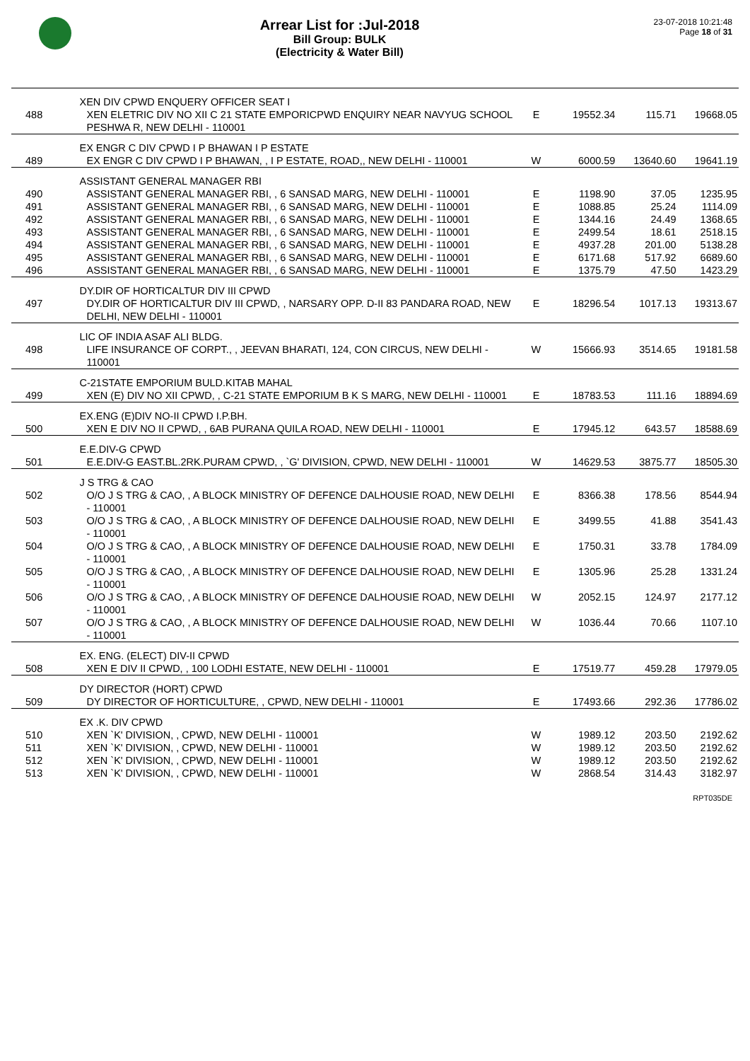Arrear List for :Jul-2018
Bill Group: BULK
(Electricity & Water Bill)
23-07-2018 10:21:48
Page 18 of 31
| | XEN DIV CPWD ENQUERY OFFICER SEAT I | | | | |
| 488 | XEN ELETRIC DIV NO XII C 21 STATE EMPORICPWD ENQUIRY NEAR NAVYUG SCHOOL PESHWA R, NEW DELHI - 110001 | E | 19552.34 | 115.71 | 19668.05 |
| | EX ENGR C DIV CPWD I P BHAWAN I P ESTATE | | | | |
| 489 | EX ENGR C DIV CPWD I P BHAWAN, , I P ESTATE, ROAD,, NEW DELHI - 110001 | W | 6000.59 | 13640.60 | 19641.19 |
| | ASSISTANT GENERAL MANAGER RBI | | | | |
| 490 | ASSISTANT GENERAL MANAGER RBI, , 6 SANSAD MARG, NEW DELHI - 110001 | E | 1198.90 | 37.05 | 1235.95 |
| 491 | ASSISTANT GENERAL MANAGER RBI, , 6 SANSAD MARG, NEW DELHI - 110001 | E | 1088.85 | 25.24 | 1114.09 |
| 492 | ASSISTANT GENERAL MANAGER RBI, , 6 SANSAD MARG, NEW DELHI - 110001 | E | 1344.16 | 24.49 | 1368.65 |
| 493 | ASSISTANT GENERAL MANAGER RBI, , 6 SANSAD MARG, NEW DELHI - 110001 | E | 2499.54 | 18.61 | 2518.15 |
| 494 | ASSISTANT GENERAL MANAGER RBI, , 6 SANSAD MARG, NEW DELHI - 110001 | E | 4937.28 | 201.00 | 5138.28 |
| 495 | ASSISTANT GENERAL MANAGER RBI, , 6 SANSAD MARG, NEW DELHI - 110001 | E | 6171.68 | 517.92 | 6689.60 |
| 496 | ASSISTANT GENERAL MANAGER RBI, , 6 SANSAD MARG, NEW DELHI - 110001 | E | 1375.79 | 47.50 | 1423.29 |
| | DY.DIR OF HORTICALTUR DIV III CPWD | | | | |
| 497 | DY.DIR OF HORTICALTUR DIV III CPWD, , NARSARY OPP. D-II 83 PANDARA ROAD, NEW DELHI, NEW DELHI - 110001 | E | 18296.54 | 1017.13 | 19313.67 |
| | LIC OF INDIA ASAF ALI BLDG. | | | | |
| 498 | LIFE INSURANCE OF CORPT., , JEEVAN BHARATI, 124, CON CIRCUS, NEW DELHI - 110001 | W | 15666.93 | 3514.65 | 19181.58 |
| | C-21STATE EMPORIUM BULD.KITAB MAHAL | | | | |
| 499 | XEN (E) DIV NO XII CPWD, , C-21 STATE EMPORIUM B K S MARG, NEW DELHI - 110001 | E | 18783.53 | 111.16 | 18894.69 |
| | EX.ENG (E)DIV NO-II CPWD I.P.BH. | | | | |
| 500 | XEN E DIV NO II CPWD, , 6AB PURANA QUILA ROAD, NEW DELHI - 110001 | E | 17945.12 | 643.57 | 18588.69 |
| | E.E.DIV-G CPWD | | | | |
| 501 | E.E.DIV-G EAST.BL.2RK.PURAM CPWD, , `G' DIVISION, CPWD, NEW DELHI - 110001 | W | 14629.53 | 3875.77 | 18505.30 |
| | J S TRG & CAO | | | | |
| 502 | O/O J S TRG & CAO, , A BLOCK MINISTRY OF DEFENCE DALHOUSIE ROAD, NEW DELHI - 110001 | E | 8366.38 | 178.56 | 8544.94 |
| 503 | O/O J S TRG & CAO, , A BLOCK MINISTRY OF DEFENCE DALHOUSIE ROAD, NEW DELHI - 110001 | E | 3499.55 | 41.88 | 3541.43 |
| 504 | O/O J S TRG & CAO, , A BLOCK MINISTRY OF DEFENCE DALHOUSIE ROAD, NEW DELHI - 110001 | E | 1750.31 | 33.78 | 1784.09 |
| 505 | O/O J S TRG & CAO, , A BLOCK MINISTRY OF DEFENCE DALHOUSIE ROAD, NEW DELHI - 110001 | E | 1305.96 | 25.28 | 1331.24 |
| 506 | O/O J S TRG & CAO, , A BLOCK MINISTRY OF DEFENCE DALHOUSIE ROAD, NEW DELHI - 110001 | W | 2052.15 | 124.97 | 2177.12 |
| 507 | O/O J S TRG & CAO, , A BLOCK MINISTRY OF DEFENCE DALHOUSIE ROAD, NEW DELHI - 110001 | W | 1036.44 | 70.66 | 1107.10 |
| | EX. ENG. (ELECT) DIV-II CPWD | | | | |
| 508 | XEN E DIV II CPWD, , 100 LODHI ESTATE, NEW DELHI - 110001 | E | 17519.77 | 459.28 | 17979.05 |
| | DY DIRECTOR (HORT) CPWD | | | | |
| 509 | DY DIRECTOR OF HORTICULTURE, , CPWD, NEW DELHI - 110001 | E | 17493.66 | 292.36 | 17786.02 |
| | EX .K. DIV CPWD | | | | |
| 510 | XEN `K' DIVISION, , CPWD, NEW DELHI - 110001 | W | 1989.12 | 203.50 | 2192.62 |
| 511 | XEN `K' DIVISION, , CPWD, NEW DELHI - 110001 | W | 1989.12 | 203.50 | 2192.62 |
| 512 | XEN `K' DIVISION, , CPWD, NEW DELHI - 110001 | W | 1989.12 | 203.50 | 2192.62 |
| 513 | XEN `K' DIVISION, , CPWD, NEW DELHI - 110001 | W | 2868.54 | 314.43 | 3182.97 |
RPT035DE